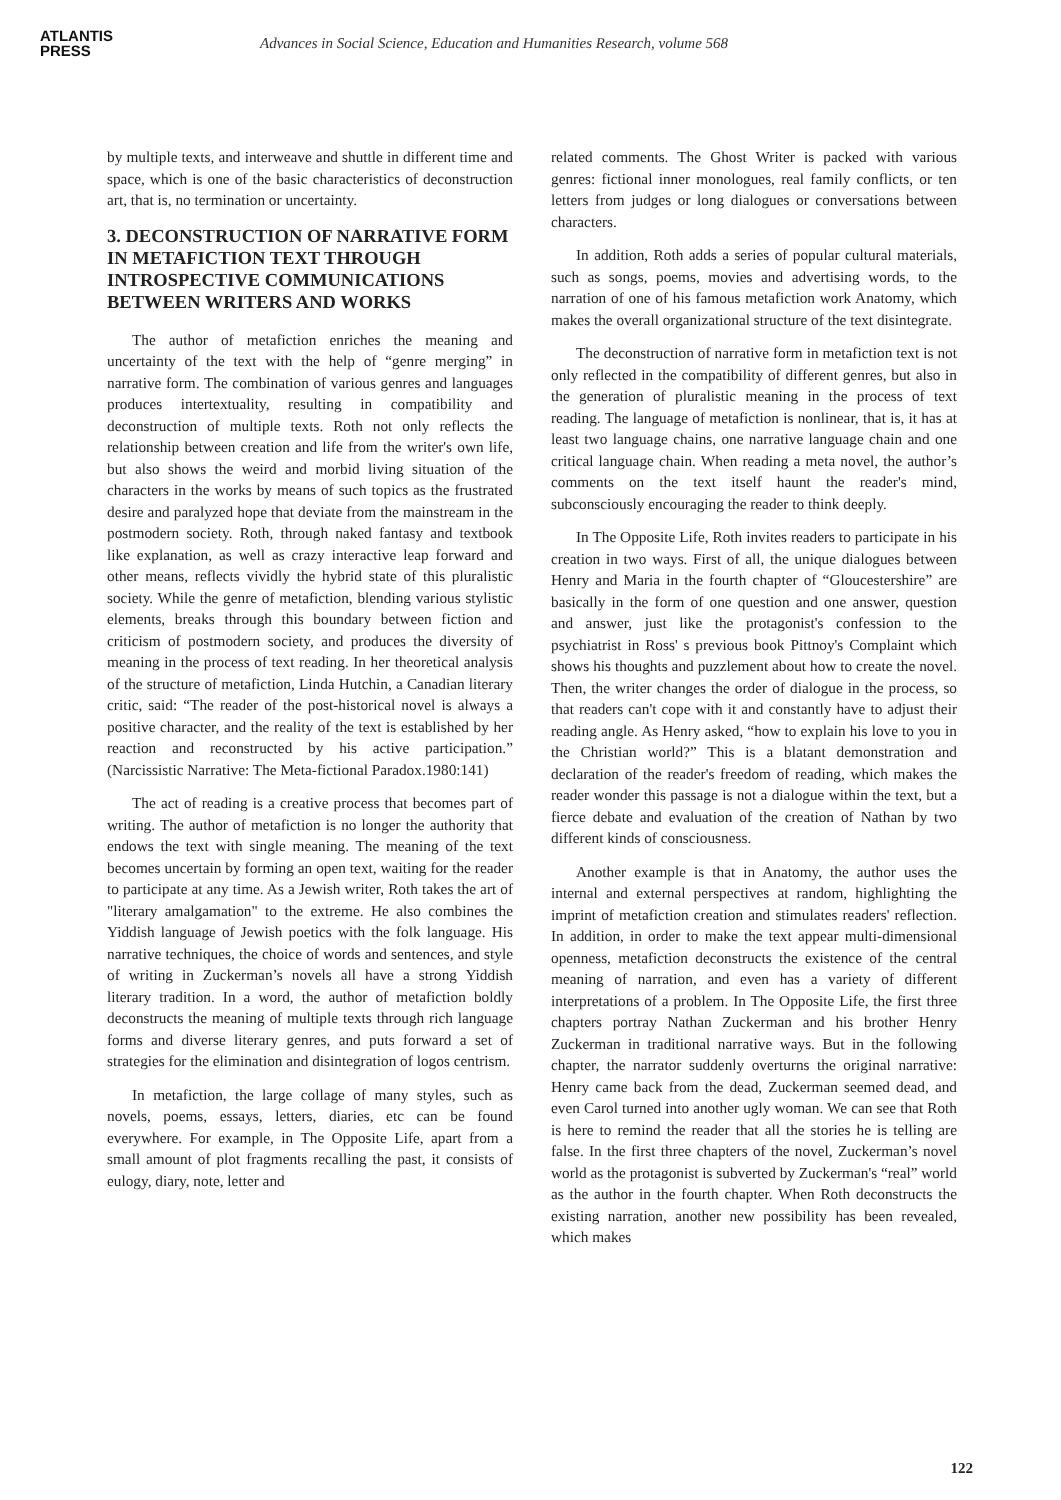ATLANTIS
PRESS
Advances in Social Science, Education and Humanities Research, volume 568
by multiple texts, and interweave and shuttle in different time and space, which is one of the basic characteristics of deconstruction art, that is, no termination or uncertainty.
3. DECONSTRUCTION OF NARRATIVE FORM IN METAFICTION TEXT THROUGH INTROSPECTIVE COMMUNICATIONS BETWEEN WRITERS AND WORKS
The author of metafiction enriches the meaning and uncertainty of the text with the help of “genre merging” in narrative form. The combination of various genres and languages produces intertextuality, resulting in compatibility and deconstruction of multiple texts. Roth not only reflects the relationship between creation and life from the writer's own life, but also shows the weird and morbid living situation of the characters in the works by means of such topics as the frustrated desire and paralyzed hope that deviate from the mainstream in the postmodern society. Roth, through naked fantasy and textbook like explanation, as well as crazy interactive leap forward and other means, reflects vividly the hybrid state of this pluralistic society. While the genre of metafiction, blending various stylistic elements, breaks through this boundary between fiction and criticism of postmodern society, and produces the diversity of meaning in the process of text reading. In her theoretical analysis of the structure of metafiction, Linda Hutchin, a Canadian literary critic, said: “The reader of the post-historical novel is always a positive character, and the reality of the text is established by her reaction and reconstructed by his active participation.” (Narcissistic Narrative: The Meta-fictional Paradox.1980:141)
The act of reading is a creative process that becomes part of writing. The author of metafiction is no longer the authority that endows the text with single meaning. The meaning of the text becomes uncertain by forming an open text, waiting for the reader to participate at any time. As a Jewish writer, Roth takes the art of "literary amalgamation" to the extreme. He also combines the Yiddish language of Jewish poetics with the folk language. His narrative techniques, the choice of words and sentences, and style of writing in Zuckerman’s novels all have a strong Yiddish literary tradition. In a word, the author of metafiction boldly deconstructs the meaning of multiple texts through rich language forms and diverse literary genres, and puts forward a set of strategies for the elimination and disintegration of logos centrism.
In metafiction, the large collage of many styles, such as novels, poems, essays, letters, diaries, etc can be found everywhere. For example, in The Opposite Life, apart from a small amount of plot fragments recalling the past, it consists of eulogy, diary, note, letter and
related comments. The Ghost Writer is packed with various genres: fictional inner monologues, real family conflicts, or ten letters from judges or long dialogues or conversations between characters.
In addition, Roth adds a series of popular cultural materials, such as songs, poems, movies and advertising words, to the narration of one of his famous metafiction work Anatomy, which makes the overall organizational structure of the text disintegrate.
The deconstruction of narrative form in metafiction text is not only reflected in the compatibility of different genres, but also in the generation of pluralistic meaning in the process of text reading. The language of metafiction is nonlinear, that is, it has at least two language chains, one narrative language chain and one critical language chain. When reading a meta novel, the author’s comments on the text itself haunt the reader's mind, subconsciously encouraging the reader to think deeply.
In The Opposite Life, Roth invites readers to participate in his creation in two ways. First of all, the unique dialogues between Henry and Maria in the fourth chapter of “Gloucestershire” are basically in the form of one question and one answer, question and answer, just like the protagonist's confession to the psychiatrist in Ross' s previous book Pittnoy's Complaint which shows his thoughts and puzzlement about how to create the novel. Then, the writer changes the order of dialogue in the process, so that readers can't cope with it and constantly have to adjust their reading angle. As Henry asked, “how to explain his love to you in the Christian world?” This is a blatant demonstration and declaration of the reader's freedom of reading, which makes the reader wonder this passage is not a dialogue within the text, but a fierce debate and evaluation of the creation of Nathan by two different kinds of consciousness.
Another example is that in Anatomy, the author uses the internal and external perspectives at random, highlighting the imprint of metafiction creation and stimulates readers' reflection. In addition, in order to make the text appear multi-dimensional openness, metafiction deconstructs the existence of the central meaning of narration, and even has a variety of different interpretations of a problem. In The Opposite Life, the first three chapters portray Nathan Zuckerman and his brother Henry Zuckerman in traditional narrative ways. But in the following chapter, the narrator suddenly overturns the original narrative: Henry came back from the dead, Zuckerman seemed dead, and even Carol turned into another ugly woman. We can see that Roth is here to remind the reader that all the stories he is telling are false. In the first three chapters of the novel, Zuckerman’s novel world as the protagonist is subverted by Zuckerman's “real” world as the author in the fourth chapter. When Roth deconstructs the existing narration, another new possibility has been revealed, which makes
122